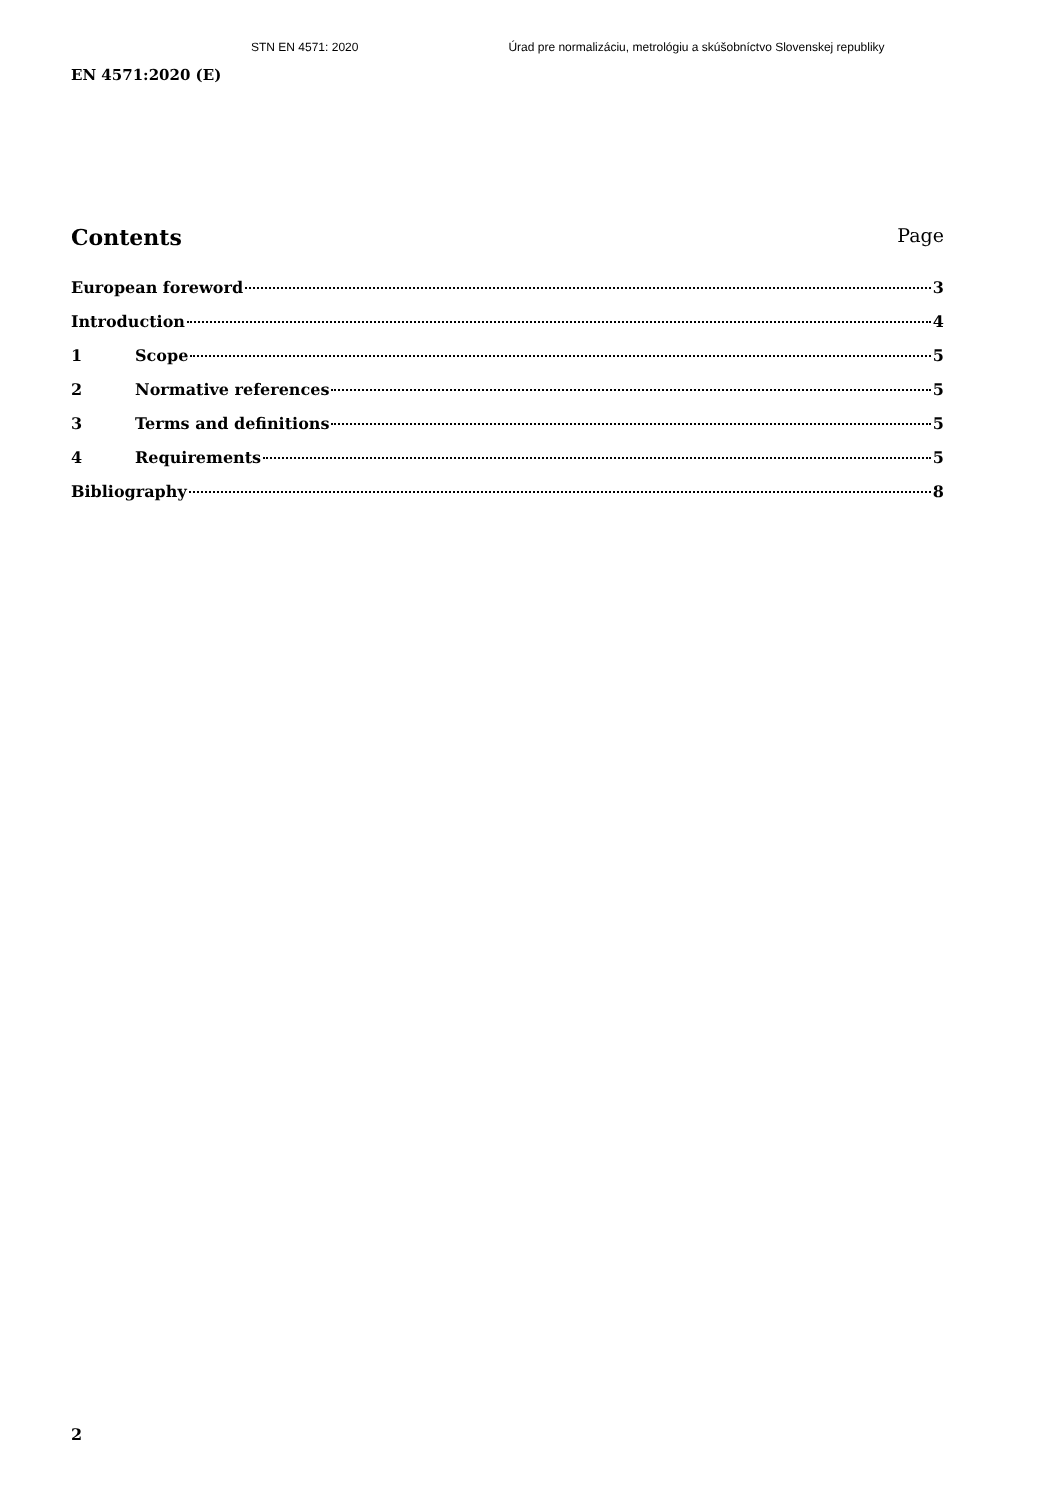STN EN 4571: 2020 Úrad pre normalizáciu, metrológiu a skúšobníctvo Slovenskej republiky
EN 4571:2020 (E)
Contents Page
European foreword 3
Introduction 4
1 Scope 5
2 Normative references 5
3 Terms and definitions 5
4 Requirements 5
Bibliography 8
2